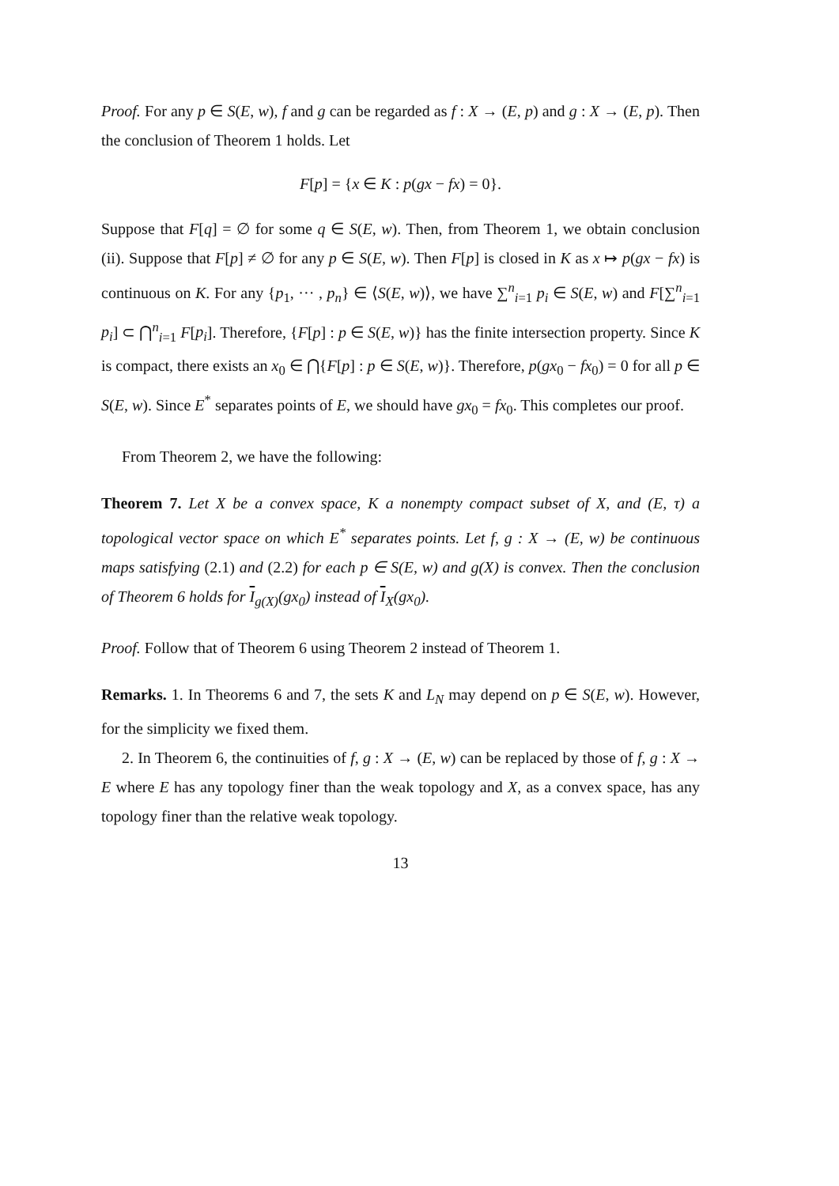Proof. For any p ∈ S(E, w), f and g can be regarded as f : X → (E, p) and g : X → (E, p). Then the conclusion of Theorem 1 holds. Let
F[p] = {x ∈ K : p(gx − fx) = 0}.
Suppose that F[q] = ∅ for some q ∈ S(E, w). Then, from Theorem 1, we obtain conclusion (ii). Suppose that F[p] ≠ ∅ for any p ∈ S(E, w). Then F[p] is closed in K as x ↦ p(gx − fx) is continuous on K. For any {p<sub>1</sub>, ··· , p<sub>n</sub>} ∈ ⟨S(E, w)⟩, we have ∑<sup>n</sup><sub>i=1</sub> p<sub>i</sub> ∈ S(E, w) and F[∑<sup>n</sup><sub>i=1</sub> p<sub>i</sub>] ⊂ ⋂<sup>n</sup><sub>i=1</sub> F[p<sub>i</sub>]. Therefore, {F[p] : p ∈ S(E, w)} has the finite intersection property. Since K is compact, there exists an x<sub>0</sub> ∈ ⋂{F[p] : p ∈ S(E, w)}. Therefore, p(gx<sub>0</sub> − fx<sub>0</sub>) = 0 for all p ∈ S(E, w). Since E<sup>*</sup> separates points of E, we should have gx<sub>0</sub> = fx<sub>0</sub>. This completes our proof.
From Theorem 2, we have the following:
Theorem 7. Let X be a convex space, K a nonempty compact subset of X, and (E, τ) a topological vector space on which E<sup>*</sup> separates points. Let f, g : X → (E, w) be continuous maps satisfying (2.1) and (2.2) for each p ∈ S(E, w) and g(X) is convex. Then the conclusion of Theorem 6 holds for I<sub>g(X)</sub>(gx<sub>0</sub>) instead of I<sub>X</sub>(gx<sub>0</sub>).
Proof. Follow that of Theorem 6 using Theorem 2 instead of Theorem 1.
Remarks. 1. In Theorems 6 and 7, the sets K and L<sub>N</sub> may depend on p ∈ S(E, w). However, for the simplicity we fixed them.
2. In Theorem 6, the continuities of f, g : X → (E, w) can be replaced by those of f, g : X → E where E has any topology finer than the weak topology and X, as a convex space, has any topology finer than the relative weak topology.
13